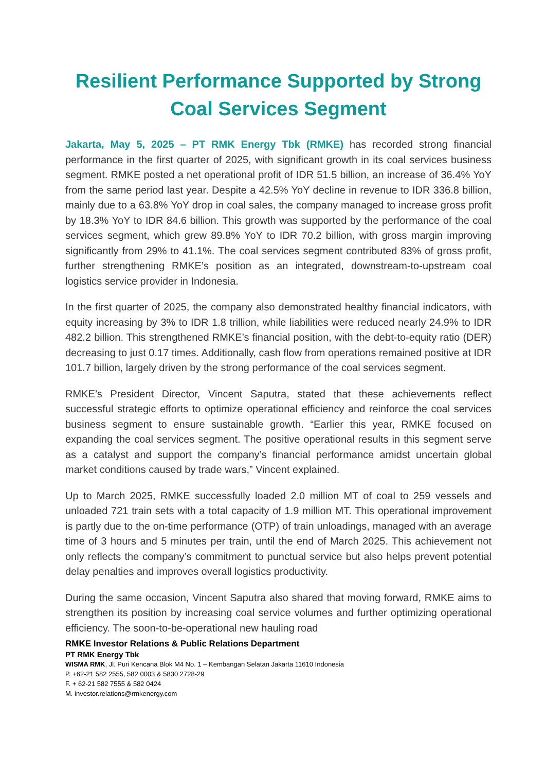Resilient Performance Supported by Strong Coal Services Segment
Jakarta, May 5, 2025 – PT RMK Energy Tbk (RMKE) has recorded strong financial performance in the first quarter of 2025, with significant growth in its coal services business segment. RMKE posted a net operational profit of IDR 51.5 billion, an increase of 36.4% YoY from the same period last year. Despite a 42.5% YoY decline in revenue to IDR 336.8 billion, mainly due to a 63.8% YoY drop in coal sales, the company managed to increase gross profit by 18.3% YoY to IDR 84.6 billion. This growth was supported by the performance of the coal services segment, which grew 89.8% YoY to IDR 70.2 billion, with gross margin improving significantly from 29% to 41.1%. The coal services segment contributed 83% of gross profit, further strengthening RMKE’s position as an integrated, downstream-to-upstream coal logistics service provider in Indonesia.
In the first quarter of 2025, the company also demonstrated healthy financial indicators, with equity increasing by 3% to IDR 1.8 trillion, while liabilities were reduced nearly 24.9% to IDR 482.2 billion. This strengthened RMKE’s financial position, with the debt-to-equity ratio (DER) decreasing to just 0.17 times. Additionally, cash flow from operations remained positive at IDR 101.7 billion, largely driven by the strong performance of the coal services segment.
RMKE’s President Director, Vincent Saputra, stated that these achievements reflect successful strategic efforts to optimize operational efficiency and reinforce the coal services business segment to ensure sustainable growth. “Earlier this year, RMKE focused on expanding the coal services segment. The positive operational results in this segment serve as a catalyst and support the company’s financial performance amidst uncertain global market conditions caused by trade wars,” Vincent explained.
Up to March 2025, RMKE successfully loaded 2.0 million MT of coal to 259 vessels and unloaded 721 train sets with a total capacity of 1.9 million MT. This operational improvement is partly due to the on-time performance (OTP) of train unloadings, managed with an average time of 3 hours and 5 minutes per train, until the end of March 2025. This achievement not only reflects the company’s commitment to punctual service but also helps prevent potential delay penalties and improves overall logistics productivity.
During the same occasion, Vincent Saputra also shared that moving forward, RMKE aims to strengthen its position by increasing coal service volumes and further optimizing operational efficiency. The soon-to-be-operational new hauling road
RMKE Investor Relations & Public Relations Department
PT RMK Energy Tbk
WISMA RMK, Jl. Puri Kencana Blok M4 No. 1 – Kembangan Selatan Jakarta 11610 Indonesia
P. +62-21 582 2555, 582 0003 & 5830 2728-29
F. + 62-21 582 7555 & 582 0424
M. investor.relations@rmkenergy.com